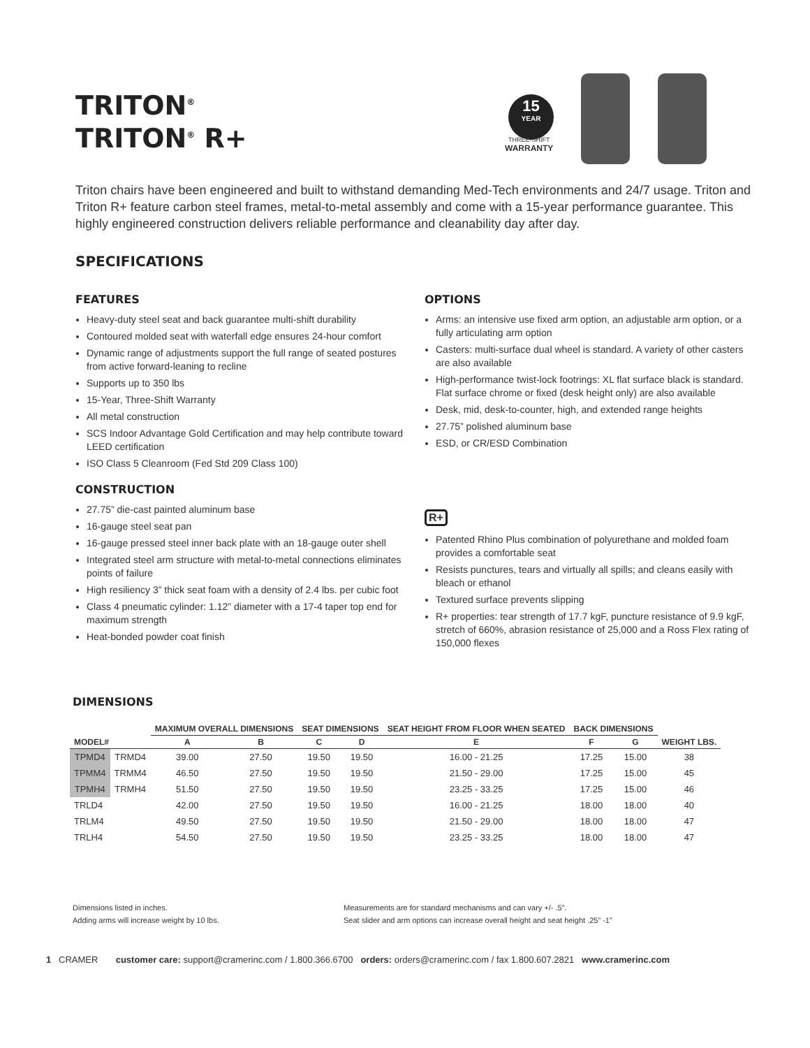TRITON<sup>®</sup>
TRITON<sup>®</sup> R+
15
YEAR
THREE-SHIFT
WARRANTY
Triton chairs have been engineered and built to withstand demanding Med-Tech environments and 24/7 usage. Triton and Triton R+ feature carbon steel frames, metal-to-metal assembly and come with a 15-year performance guarantee. This highly engineered construction delivers reliable performance and cleanability day after day.
SPECIFICATIONS
FEATURES
Heavy-duty steel seat and back guarantee multi-shift durability
Contoured molded seat with waterfall edge ensures 24-hour comfort
Dynamic range of adjustments support the full range of seated postures from active forward-leaning to recline
Supports up to 350 lbs
15-Year, Three-Shift Warranty
All metal construction
SCS Indoor Advantage Gold Certification and may help contribute toward LEED certification
ISO Class 5 Cleanroom (Fed Std 209 Class 100)
CONSTRUCTION
27.75” die-cast painted aluminum base
16-gauge steel seat pan
16-gauge pressed steel inner back plate with an 18-gauge outer shell
Integrated steel arm structure with metal-to-metal connections eliminates points of failure
High resiliency 3” thick seat foam with a density of 2.4 lbs. per cubic foot
Class 4 pneumatic cylinder: 1.12” diameter with a 17-4 taper top end for maximum strength
Heat-bonded powder coat finish
OPTIONS
Arms: an intensive use fixed arm option, an adjustable arm option, or a fully articulating arm option
Casters: multi-surface dual wheel is standard. A variety of other casters are also available
High-performance twist-lock footrings: XL flat surface black is standard. Flat surface chrome or fixed (desk height only) are also available
Desk, mid, desk-to-counter, high, and extended range heights
27.75” polished aluminum base
ESD, or CR/ESD Combination
R+
Patented Rhino Plus combination of polyurethane and molded foam provides a comfortable seat
Resists punctures, tears and virtually all spills; and cleans easily with bleach or ethanol
Textured surface prevents slipping
R+ properties: tear strength of 17.7 kgF, puncture resistance of 9.9 kgF, stretch of 660%, abrasion resistance of 25,000 and a Ross Flex rating of 150,000 flexes
DIMENSIONS
| MODEL# | | MAXIMUM OVERALL DIMENSIONS | | SEAT DIMENSIONS | | SEAT HEIGHT FROM FLOOR WHEN SEATED | BACK DIMENSIONS | | WEIGHT LBS. |
| --- | --- | --- | --- | --- | --- | --- | --- | --- | --- |
| | | A | B | C | D | E | F | G | |
| TPMD4 | TRMD4 | 39.00 | 27.50 | 19.50 | 19.50 | 16.00 - 21.25 | 17.25 | 15.00 | 38 |
| TPMM4 | TRMM4 | 46.50 | 27.50 | 19.50 | 19.50 | 21.50 - 29.00 | 17.25 | 15.00 | 45 |
| TPMH4 | TRMH4 | 51.50 | 27.50 | 19.50 | 19.50 | 23.25 - 33.25 | 17.25 | 15.00 | 46 |
| TRLD4 | | 42.00 | 27.50 | 19.50 | 19.50 | 16.00 - 21.25 | 18.00 | 18.00 | 40 |
| TRLM4 | | 49.50 | 27.50 | 19.50 | 19.50 | 21.50 - 29.00 | 18.00 | 18.00 | 47 |
| TRLH4 | | 54.50 | 27.50 | 19.50 | 19.50 | 23.25 - 33.25 | 18.00 | 18.00 | 47 |
Dimensions listed in inches.
Adding arms will increase weight by 10 lbs.
Measurements are for standard mechanisms and can vary +/- .5”.
Seat slider and arm options can increase overall height and seat height .25” -1”
1 CRAMER customer care: support@cramerinc.com / 1.800.366.6700 orders: orders@cramerinc.com / fax 1.800.607.2821 www.cramerinc.com